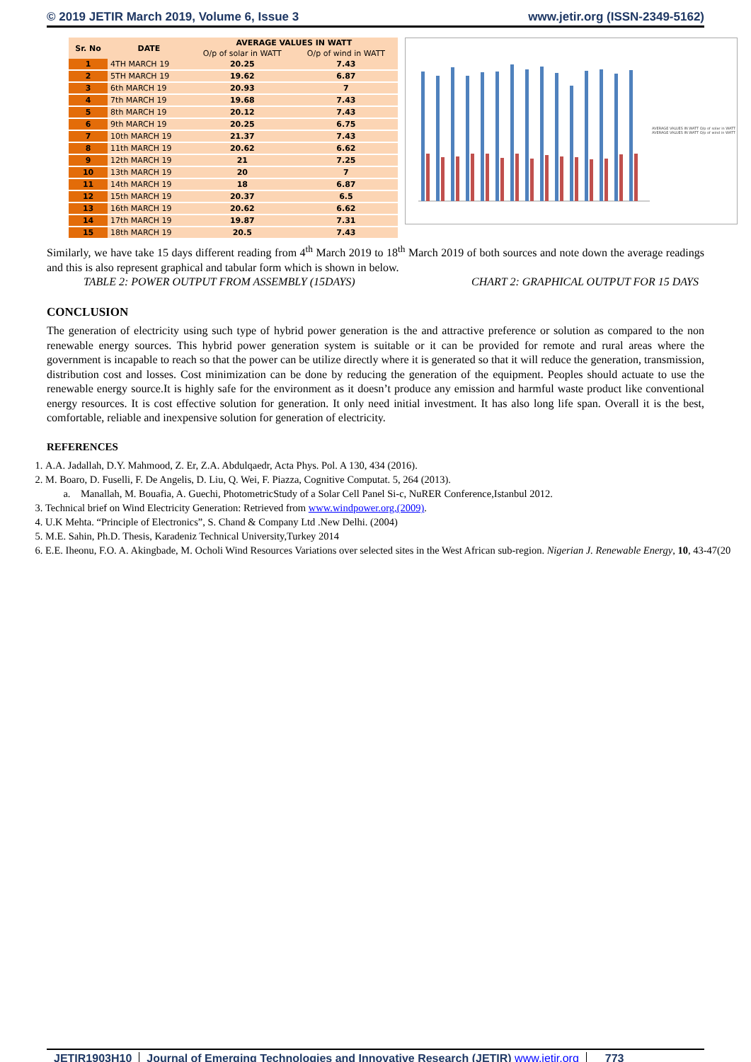© 2019 JETIR March 2019, Volume 6, Issue 3 www.jetir.org (ISSN-2349-5162)
| Sr. No | DATE | AVERAGE VALUES IN WATT | |
| --- | --- | --- | --- |
| | | O/p of solar in WATT | O/p of wind in WATT |
| 1 | 4TH MARCH 19 | 20.25 | 7.43 |
| 2 | 5TH MARCH 19 | 19.62 | 6.87 |
| 3 | 6th MARCH 19 | 20.93 | 7 |
| 4 | 7th MARCH 19 | 19.68 | 7.43 |
| 5 | 8th MARCH 19 | 20.12 | 7.43 |
| 6 | 9th MARCH 19 | 20.25 | 6.75 |
| 7 | 10th MARCH 19 | 21.37 | 7.43 |
| 8 | 11th MARCH 19 | 20.62 | 6.62 |
| 9 | 12th MARCH 19 | 21 | 7.25 |
| 10 | 13th MARCH 19 | 20 | 7 |
| 11 | 14th MARCH 19 | 18 | 6.87 |
| 12 | 15th MARCH 19 | 20.37 | 6.5 |
| 13 | 16th MARCH 19 | 20.62 | 6.62 |
| 14 | 17th MARCH 19 | 19.87 | 7.31 |
| 15 | 18th MARCH 19 | 20.5 | 7.43 |
AVERAGE VALUES IN WATT O/p of solar in WATT
AVERAGE VALUES IN WATT O/p of wind in WATT
Similarly, we have take 15 days different reading from 4<sup>th</sup> March 2019 to 18<sup>th</sup> March 2019 of both sources and note down the average readings and this is also represent graphical and tabular form which is shown in below.
TABLE 2: POWER OUTPUT FROM ASSEMBLY (15DAYS) CHART 2: GRAPHICAL OUTPUT FOR 15 DAYS
CONCLUSION
The generation of electricity using such type of hybrid power generation is the and attractive preference or solution as compared to the non renewable energy sources. This hybrid power generation system is suitable or it can be provided for remote and rural areas where the government is incapable to reach so that the power can be utilize directly where it is generated so that it will reduce the generation, transmission, distribution cost and losses. Cost minimization can be done by reducing the generation of the equipment. Peoples should actuate to use the renewable energy source.It is highly safe for the environment as it doesn’t produce any emission and harmful waste product like conventional energy resources. It is cost effective solution for generation. It only need initial investment. It has also long life span. Overall it is the best, comfortable, reliable and inexpensive solution for generation of electricity.
REFERENCES
1. A.A. Jadallah, D.Y. Mahmood, Z. Er, Z.A. Abdulqaedr, Acta Phys. Pol. A 130, 434 (2016).
2. M. Boaro, D. Fuselli, F. De Angelis, D. Liu, Q. Wei, F. Piazza, Cognitive Computat. 5, 264 (2013).
a. Manallah, M. Bouafia, A. Guechi, PhotometricStudy of a Solar Cell Panel Si-c, NuRER Conference,Istanbul 2012.
3. Technical brief on Wind Electricity Generation: Retrieved from www.windpower.org,(2009).
4. U.K Mehta. “Principle of Electronics”, S. Chand & Company Ltd .New Delhi. (2004)
5. M.E. Sahin, Ph.D. Thesis, Karadeniz Technical University,Turkey 2014
6. E.E. Iheonu, F.O. A. Akingbade, M. Ocholi Wind Resources Variations over selected sites in the West African sub-region. Nigerian J. Renewable Energy, 10, 43-47(20
JETIR1903H10 Journal of Emerging Technologies and Innovative Research (JETIR) www.jetir.org 773